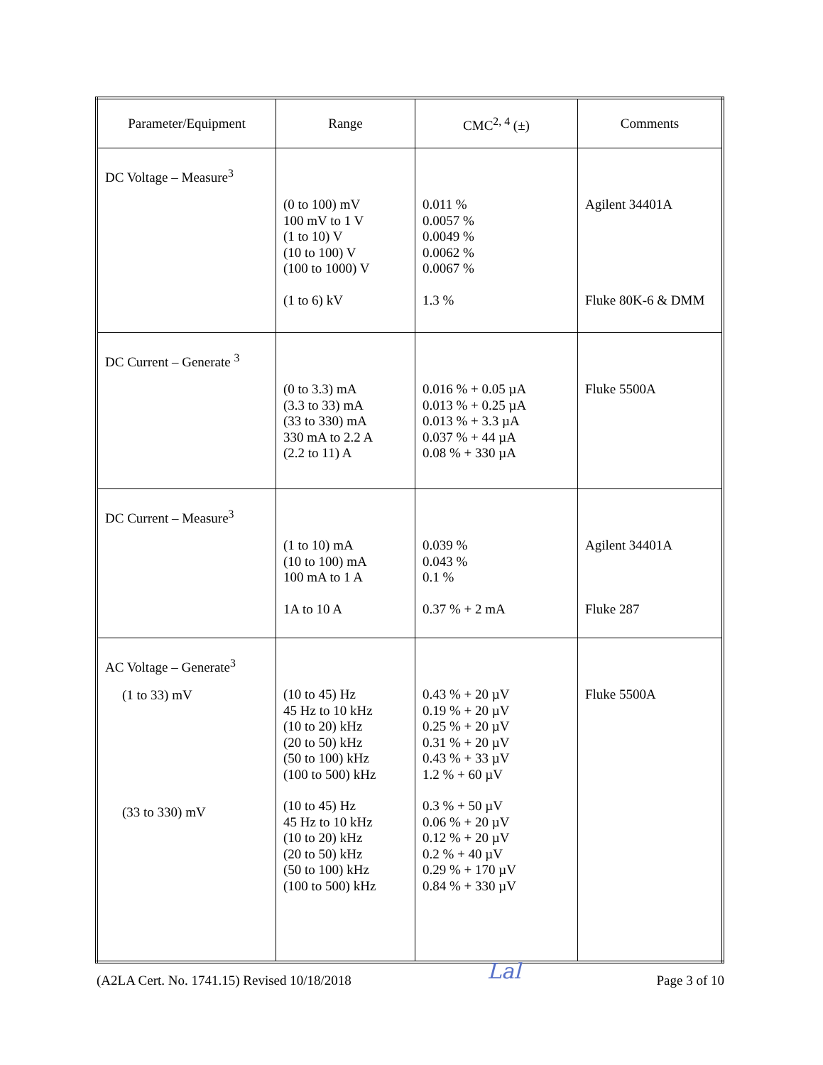| Parameter/Equipment | Range | CMC<sup>2, 4</sup> (±) | Comments |
| --- | --- | --- | --- |
| DC Voltage – Measure<sup>3</sup> | (0 to 100) mV 100 mV to 1 V (1 to 10) V (10 to 100) V (100 to 1000) V (1 to 6) kV | 0.011 % 0.0057 % 0.0049 % 0.0062 % 0.0067 % 1.3 % | Agilent 34401A Fluke 80K-6 & DMM |
| DC Current – Generate <sup>3</sup> | (0 to 3.3) mA (3.3 to 33) mA (33 to 330) mA 330 mA to 2.2 A (2.2 to 11) A | 0.016 % + 0.05 µA 0.013 % + 0.25 µA 0.013 % + 3.3 µA 0.037 % + 44 µA 0.08 % + 330 µA | Fluke 5500A |
| DC Current – Measure<sup>3</sup> | (1 to 10) mA (10 to 100) mA 100 mA to 1 A 1A to 10 A | 0.039 % 0.043 % 0.1 % 0.37 % + 2 mA | Agilent 34401A Fluke 287 |
| AC Voltage – Generate<sup>3</sup> (1 to 33) mV (33 to 330) mV | (10 to 45) Hz 45 Hz to 10 kHz (10 to 20) kHz (20 to 50) kHz (50 to 100) kHz (100 to 500) kHz (10 to 45) Hz 45 Hz to 10 kHz (10 to 20) kHz (20 to 50) kHz (50 to 100) kHz (100 to 500) kHz | 0.43 % + 20 µV 0.19 % + 20 µV 0.25 % + 20 µV 0.31 % + 20 µV 0.43 % + 33 µV 1.2 % + 60 µV 0.3 % + 50 µV 0.06 % + 20 µV 0.12 % + 20 µV 0.2 % + 40 µV 0.29 % + 170 µV 0.84 % + 330 µV | Fluke 5500A |
(A2LA Cert. No. 1741.15) Revised 10/18/2018 Lal Page 3 of 10